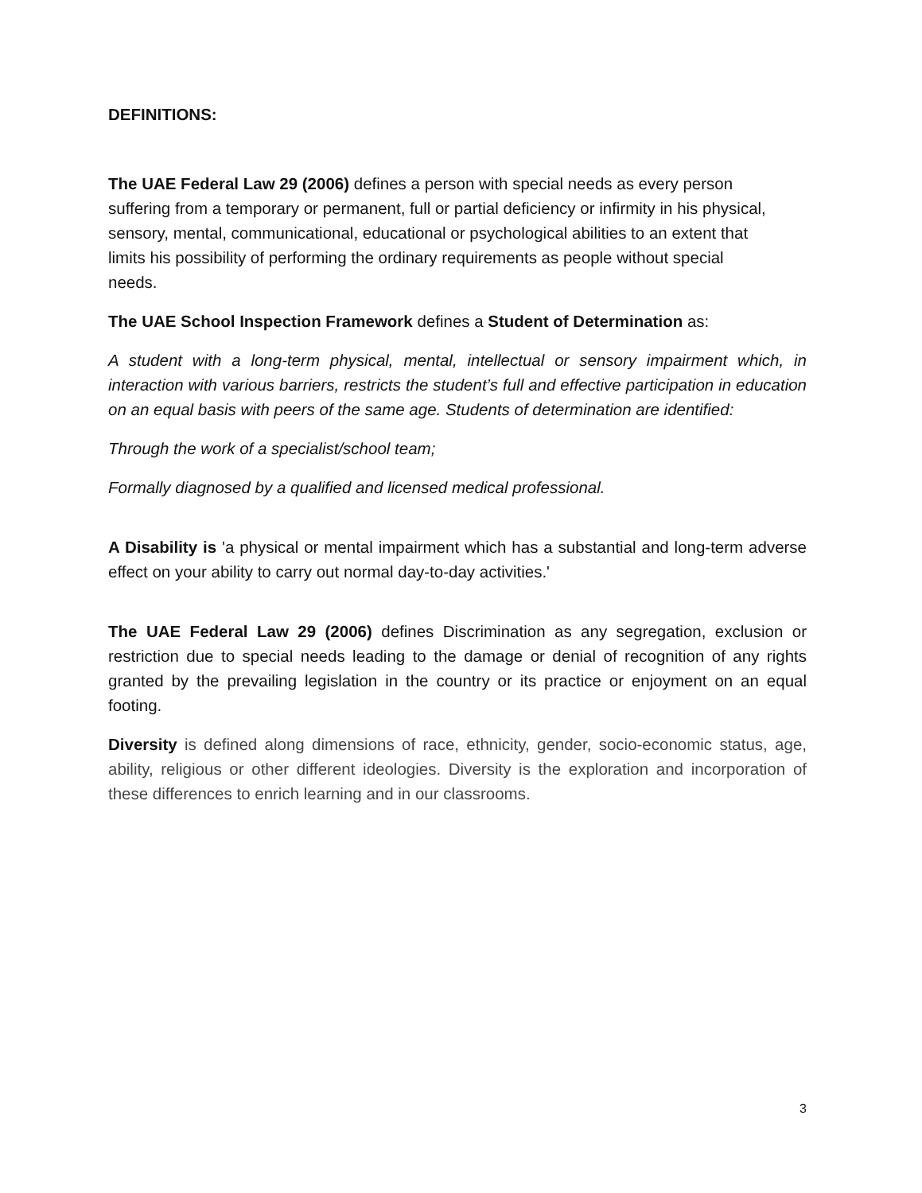DEFINITIONS:
The UAE Federal Law 29 (2006) defines a person with special needs as every person
suffering from a temporary or permanent, full or partial deficiency or infirmity in his physical,
sensory, mental, communicational, educational or psychological abilities to an extent that
limits his possibility of performing the ordinary requirements as people without special
needs.
The UAE School Inspection Framework defines a Student of Determination as:
A student with a long-term physical, mental, intellectual or sensory impairment which, in interaction with various barriers, restricts the student’s full and effective participation in education on an equal basis with peers of the same age. Students of determination are identified:
Through the work of a specialist/school team;
Formally diagnosed by a qualified and licensed medical professional.
A Disability is 'a physical or mental impairment which has a substantial and long-term adverse effect on your ability to carry out normal day-to-day activities.'
The UAE Federal Law 29 (2006) defines Discrimination as any segregation, exclusion or restriction due to special needs leading to the damage or denial of recognition of any rights granted by the prevailing legislation in the country or its practice or enjoyment on an equal footing.
Diversity is defined along dimensions of race, ethnicity, gender, socio-economic status, age, ability, religious or other different ideologies. Diversity is the exploration and incorporation of these differences to enrich learning and in our classrooms.
3